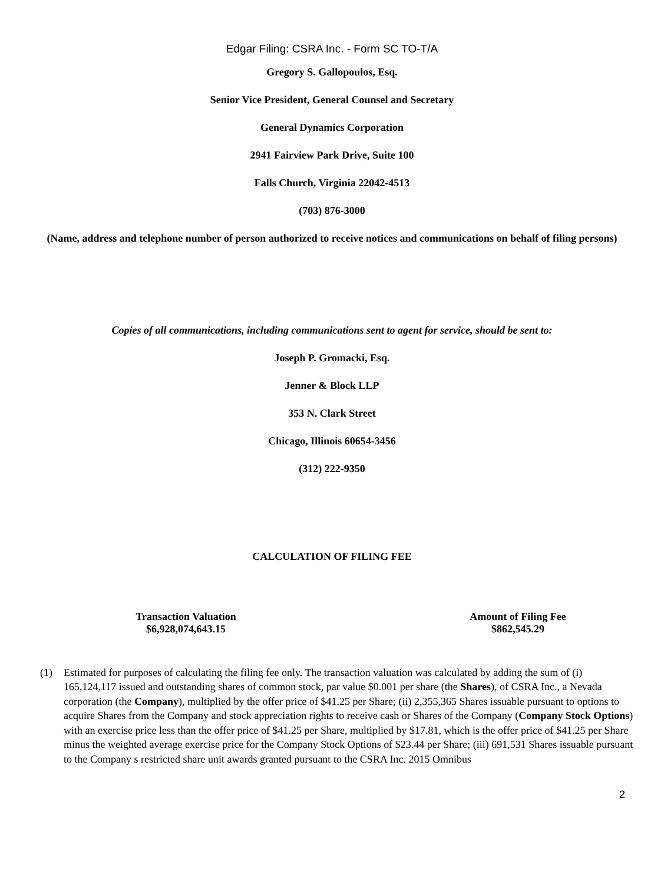Edgar Filing: CSRA Inc. - Form SC TO-T/A
Gregory S. Gallopoulos, Esq.
Senior Vice President, General Counsel and Secretary
General Dynamics Corporation
2941 Fairview Park Drive, Suite 100
Falls Church, Virginia 22042-4513
(703) 876-3000
(Name, address and telephone number of person authorized to receive notices and communications on behalf of filing persons)
Copies of all communications, including communications sent to agent for service, should be sent to:
Joseph P. Gromacki, Esq.
Jenner & Block LLP
353 N. Clark Street
Chicago, Illinois 60654-3456
(312) 222-9350
CALCULATION OF FILING FEE
| Transaction Valuation $6,928,074,643.15 | Amount of Filing Fee $862,545.29 |
| --- | --- |
(1) Estimated for purposes of calculating the filing fee only. The transaction valuation was calculated by adding the sum of (i) 165,124,117 issued and outstanding shares of common stock, par value $0.001 per share (the Shares), of CSRA Inc., a Nevada corporation (the Company), multiplied by the offer price of $41.25 per Share; (ii) 2,355,365 Shares issuable pursuant to options to acquire Shares from the Company and stock appreciation rights to receive cash or Shares of the Company (Company Stock Options) with an exercise price less than the offer price of $41.25 per Share, multiplied by $17.81, which is the offer price of $41.25 per Share minus the weighted average exercise price for the Company Stock Options of $23.44 per Share; (iii) 691,531 Shares issuable pursuant to the Company s restricted share unit awards granted pursuant to the CSRA Inc. 2015 Omnibus
2